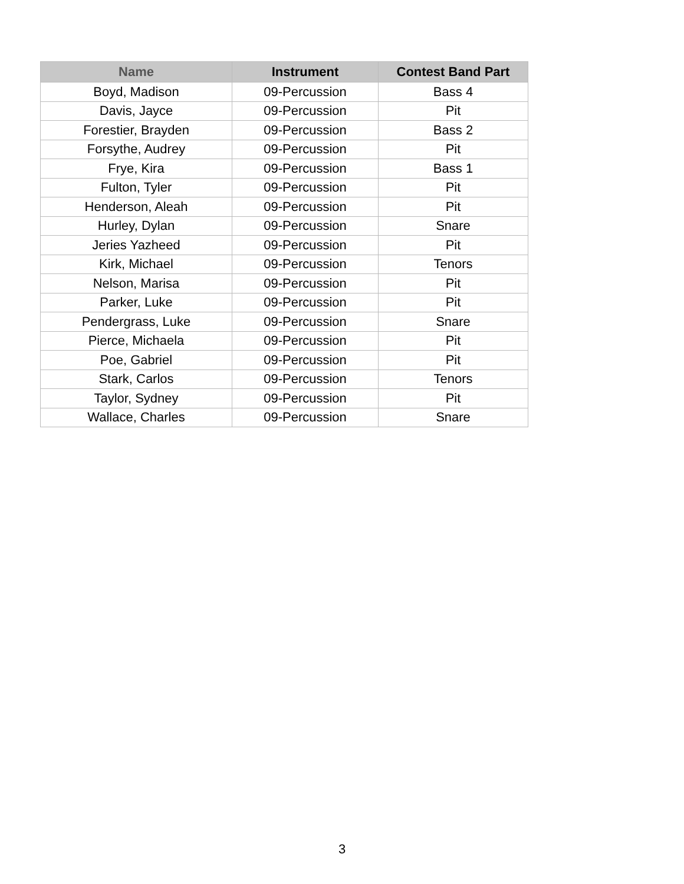| Name | Instrument | Contest Band Part |
| --- | --- | --- |
| Boyd, Madison | 09-Percussion | Bass 4 |
| Davis, Jayce | 09-Percussion | Pit |
| Forestier, Brayden | 09-Percussion | Bass 2 |
| Forsythe, Audrey | 09-Percussion | Pit |
| Frye, Kira | 09-Percussion | Bass 1 |
| Fulton, Tyler | 09-Percussion | Pit |
| Henderson, Aleah | 09-Percussion | Pit |
| Hurley, Dylan | 09-Percussion | Snare |
| Jeries Yazheed | 09-Percussion | Pit |
| Kirk, Michael | 09-Percussion | Tenors |
| Nelson, Marisa | 09-Percussion | Pit |
| Parker, Luke | 09-Percussion | Pit |
| Pendergrass, Luke | 09-Percussion | Snare |
| Pierce, Michaela | 09-Percussion | Pit |
| Poe, Gabriel | 09-Percussion | Pit |
| Stark, Carlos | 09-Percussion | Tenors |
| Taylor, Sydney | 09-Percussion | Pit |
| Wallace, Charles | 09-Percussion | Snare |
3